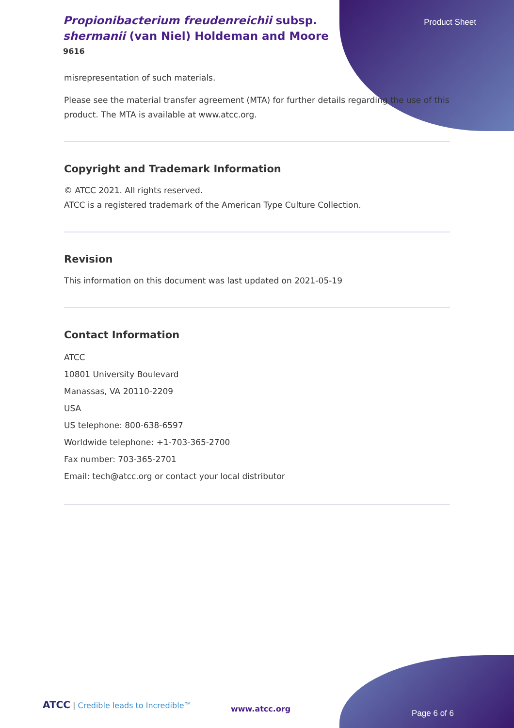Propionibacterium freudenreichii subsp. shermanii (van Niel) Holdeman and Moore
9616
Product Sheet
misrepresentation of such materials.
Please see the material transfer agreement (MTA) for further details regarding the use of this product. The MTA is available at www.atcc.org.
Copyright and Trademark Information
© ATCC 2021. All rights reserved.
ATCC is a registered trademark of the American Type Culture Collection.
Revision
This information on this document was last updated on 2021-05-19
Contact Information
ATCC
10801 University Boulevard
Manassas, VA 20110-2209
USA
US telephone: 800-638-6597
Worldwide telephone: +1-703-365-2700
Fax number: 703-365-2701
Email: tech@atcc.org or contact your local distributor
ATCC | Credible leads to Incredible™
www.atcc.org Page 6 of 6